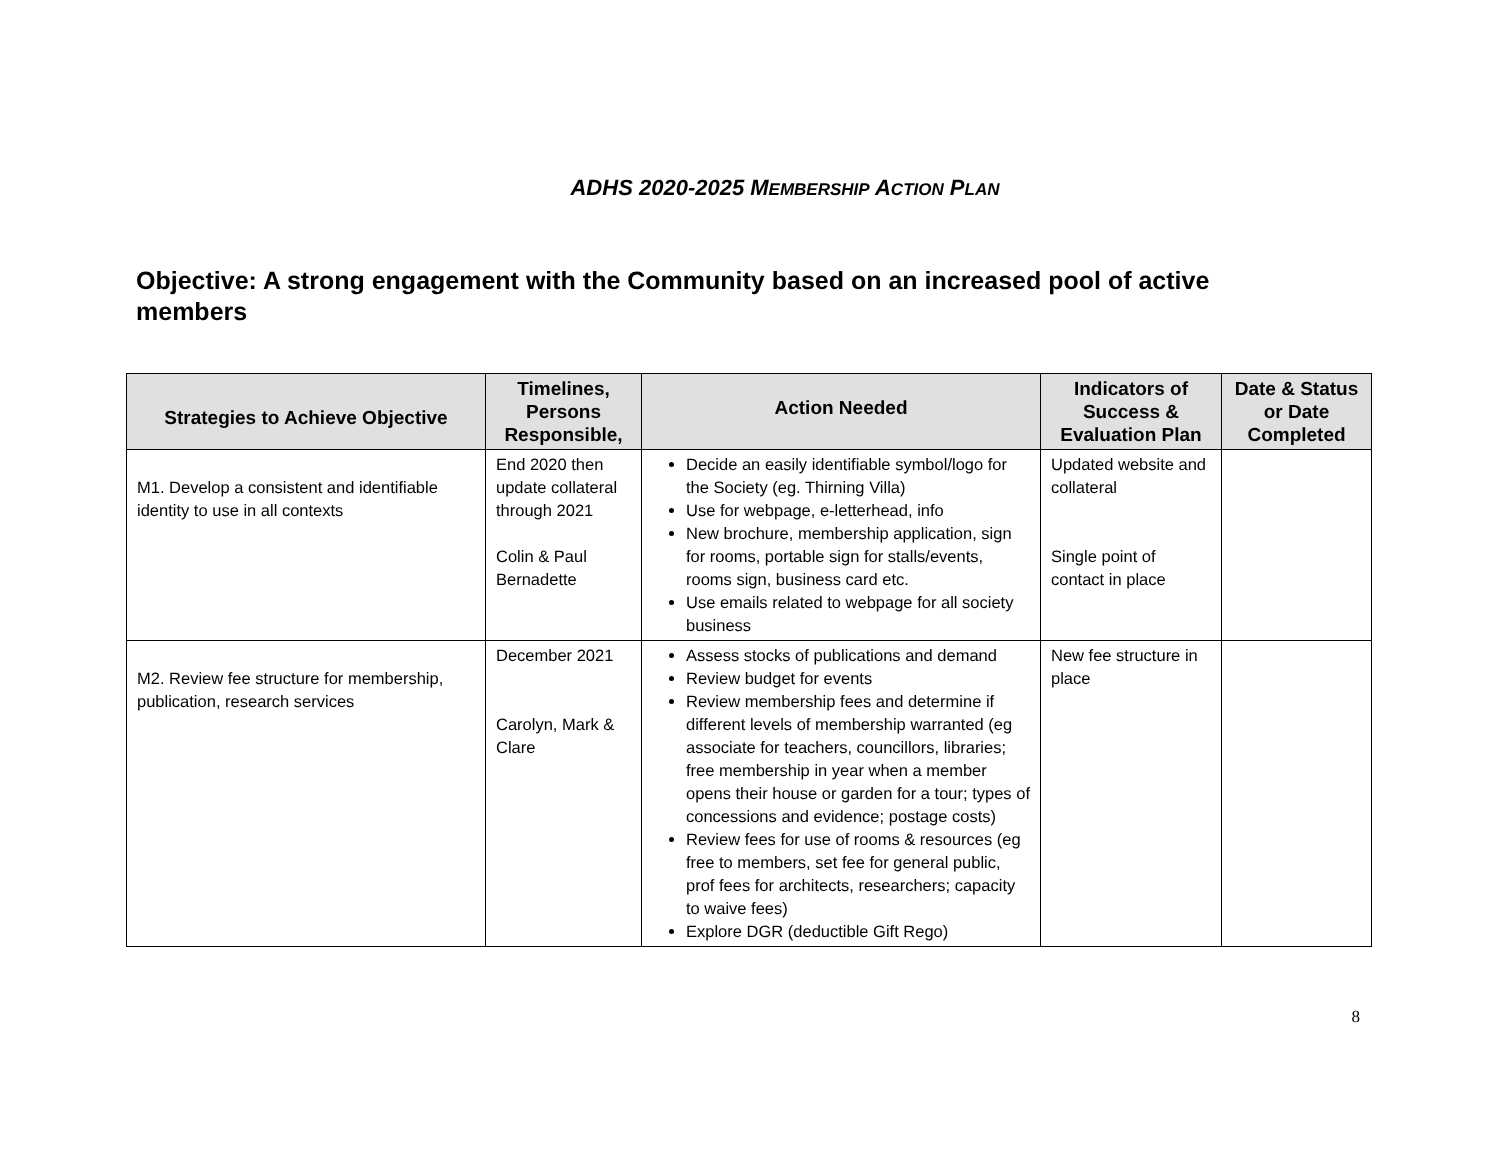ADHS 2020-2025 MEMBERSHIP ACTION PLAN
Objective: A strong engagement with the Community based on an increased pool of active members
| Strategies to Achieve Objective | Timelines, Persons Responsible, | Action Needed | Indicators of Success & Evaluation Plan | Date & Status or Date Completed |
| --- | --- | --- | --- | --- |
| M1. Develop a consistent and identifiable identity to use in all contexts | End 2020 then update collateral through 2021 Colin & Paul Bernadette | Decide an easily identifiable symbol/logo for the Society (eg. Thirning Villa) Use for webpage, e-letterhead, info New brochure, membership application, sign for rooms, portable sign for stalls/events, rooms sign, business card etc. Use emails related to webpage for all society business | Updated website and collateral Single point of contact in place | |
| M2. Review fee structure for membership, publication, research services | December 2021 Carolyn, Mark & Clare | Assess stocks of publications and demand Review budget for events Review membership fees and determine if different levels of membership warranted (eg associate for teachers, councillors, libraries; free membership in year when a member opens their house or garden for a tour; types of concessions and evidence; postage costs) Review fees for use of rooms & resources (eg free to members, set fee for general public, prof fees for architects, researchers; capacity to waive fees) Explore DGR (deductible Gift Rego) | New fee structure in place | |
8